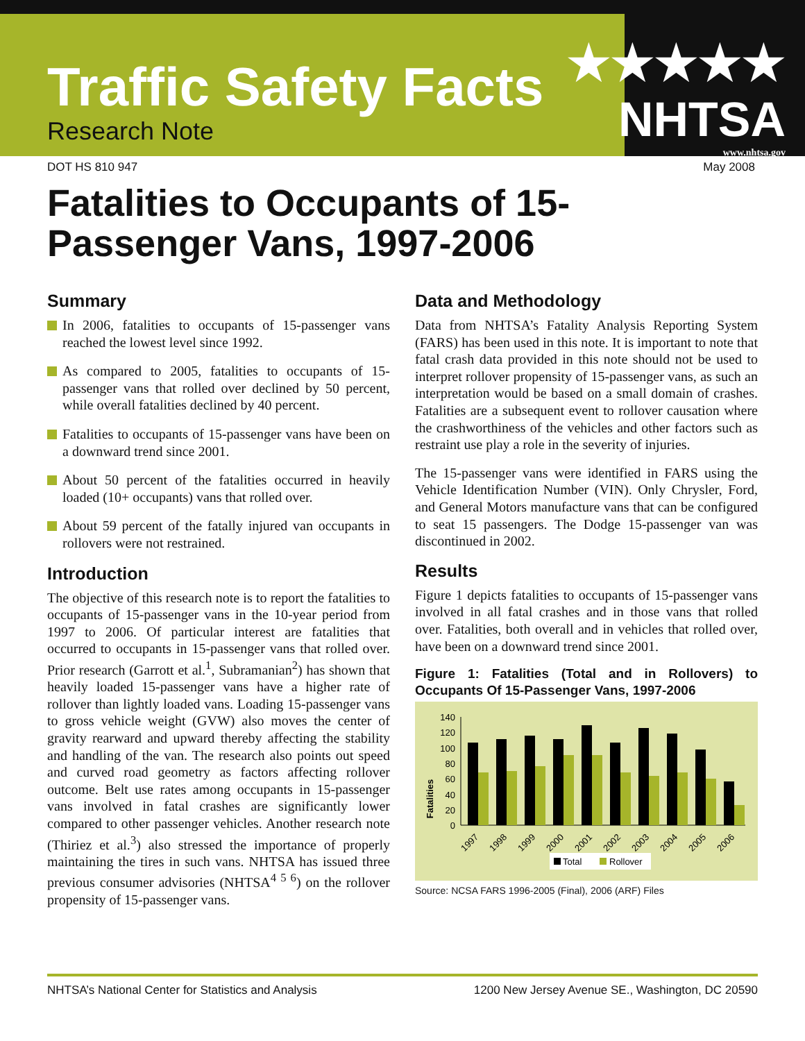Traffic Safety Facts
Research Note
★★★★★
NHTSA
www.nhtsa.gov
DOT HS 810 947 May 2008
Fatalities to Occupants of 15-Passenger Vans, 1997-2006
Summary
In 2006, fatalities to occupants of 15-passenger vans reached the lowest level since 1992.
As compared to 2005, fatalities to occupants of 15-passenger vans that rolled over declined by 50 percent, while overall fatalities declined by 40 percent.
Fatalities to occupants of 15-passenger vans have been on a downward trend since 2001.
About 50 percent of the fatalities occurred in heavily loaded (10+ occupants) vans that rolled over.
About 59 percent of the fatally injured van occupants in rollovers were not restrained.
Introduction
The objective of this research note is to report the fatalities to occupants of 15-passenger vans in the 10-year period from 1997 to 2006. Of particular interest are fatalities that occurred to occupants in 15-passenger vans that rolled over. Prior research (Garrott et al.<sup>1</sup>, Subramanian<sup>2</sup>) has shown that heavily loaded 15-passenger vans have a higher rate of rollover than lightly loaded vans. Loading 15-passenger vans to gross vehicle weight (GVW) also moves the center of gravity rearward and upward thereby affecting the stability and handling of the van. The research also points out speed and curved road geometry as factors affecting rollover outcome. Belt use rates among occupants in 15-passenger vans involved in fatal crashes are significantly lower compared to other passenger vehicles. Another research note (Thiriez et al.<sup>3</sup>) also stressed the importance of properly maintaining the tires in such vans. NHTSA has issued three previous consumer advisories (NHTSA<sup>4 5 6</sup>) on the rollover propensity of 15-passenger vans.
Data and Methodology
Data from NHTSA’s Fatality Analysis Reporting System (FARS) has been used in this note. It is important to note that fatal crash data provided in this note should not be used to interpret rollover propensity of 15-passenger vans, as such an interpretation would be based on a small domain of crashes. Fatalities are a subsequent event to rollover causation where the crashworthiness of the vehicles and other factors such as restraint use play a role in the severity of injuries.
The 15-passenger vans were identified in FARS using the Vehicle Identification Number (VIN). Only Chrysler, Ford, and General Motors manufacture vans that can be configured to seat 15 passengers. The Dodge 15-passenger van was discontinued in 2002.
Results
Figure 1 depicts fatalities to occupants of 15-passenger vans involved in all fatal crashes and in those vans that rolled over. Fatalities, both overall and in vehicles that rolled over, have been on a downward trend since 2001.
Figure 1: Fatalities (Total and in Rollovers) to Occupants Of 15-Passenger Vans, 1997-2006
Fatalities
140
120
100
80
60
40
20
0
1997
1998
1999
2000
2001
2002
2003
2004
2005
2006
Total
Rollover
Source: NCSA FARS 1996-2005 (Final), 2006 (ARF) Files
NHTSA’s National Center for Statistics and Analysis 1200 New Jersey Avenue SE., Washington, DC 20590